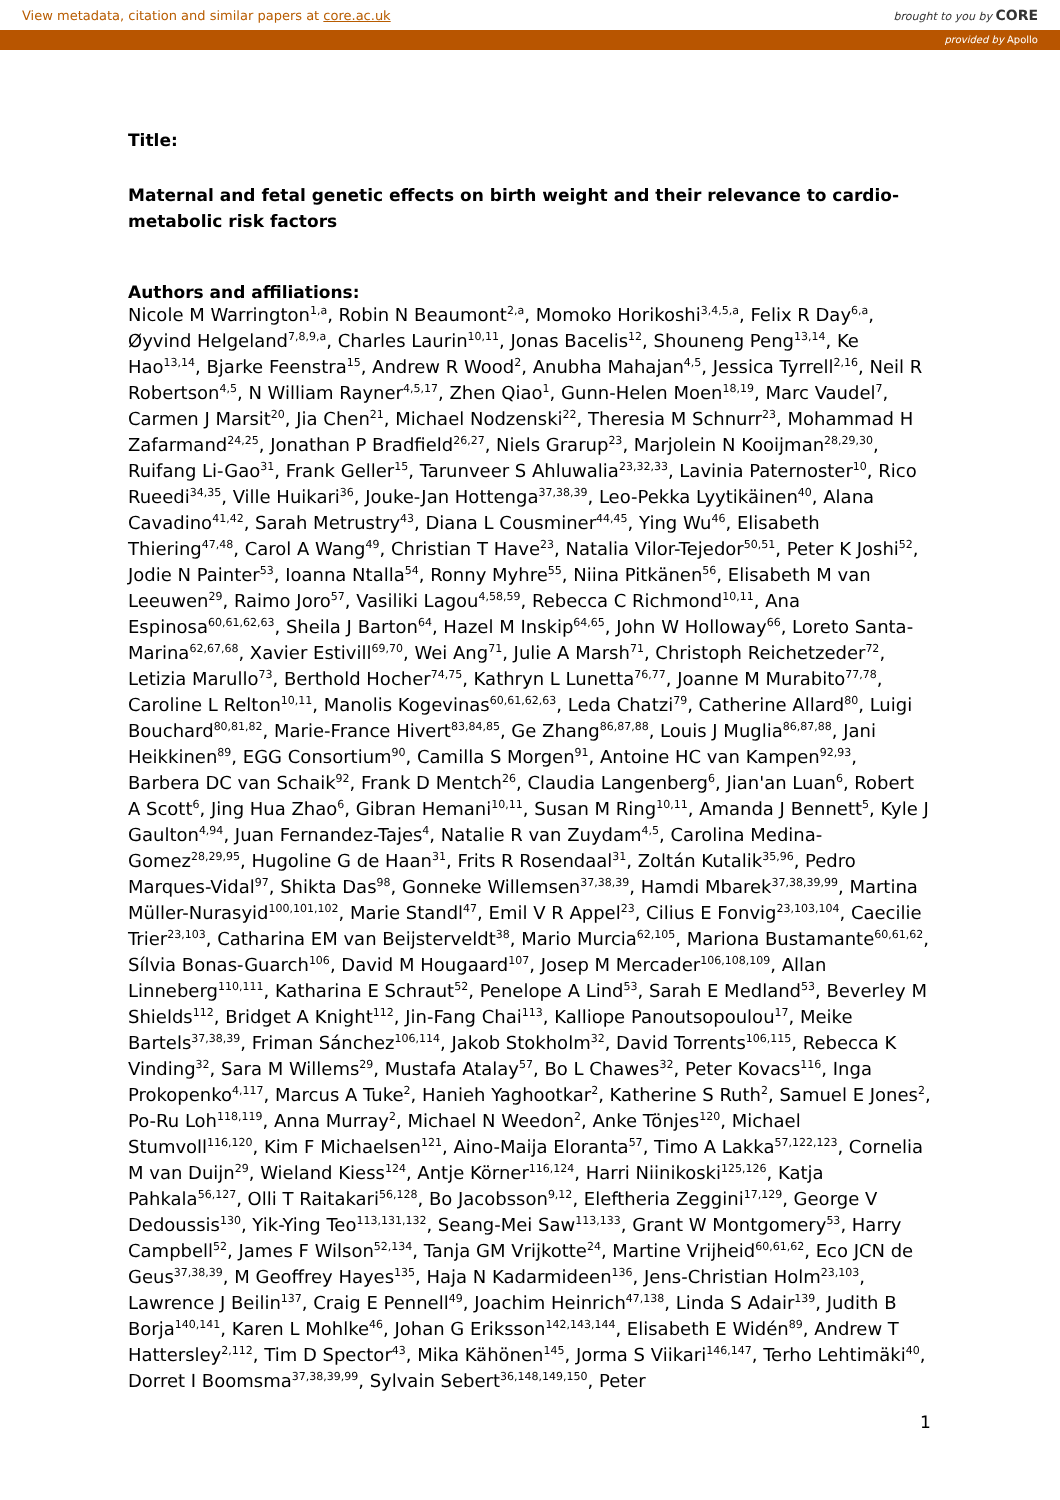View metadata, citation and similar papers at core.ac.uk brought to you by CORE
provided by Apollo
Title:
Maternal and fetal genetic effects on birth weight and their relevance to cardio-metabolic risk factors
Authors and affiliations:
Nicole M Warrington<sup>1,a</sup>, Robin N Beaumont<sup>2,a</sup>, Momoko Horikoshi<sup>3,4,5,a</sup>, Felix R Day<sup>6,a</sup>, Øyvind Helgeland<sup>7,8,9,a</sup>, Charles Laurin<sup>10,11</sup>, Jonas Bacelis<sup>12</sup>, Shouneng Peng<sup>13,14</sup>, Ke Hao<sup>13,14</sup>, Bjarke Feenstra<sup>15</sup>, Andrew R Wood<sup>2</sup>, Anubha Mahajan<sup>4,5</sup>, Jessica Tyrrell<sup>2,16</sup>, Neil R Robertson<sup>4,5</sup>, N William Rayner<sup>4,5,17</sup>, Zhen Qiao<sup>1</sup>, Gunn-Helen Moen<sup>18,19</sup>, Marc Vaudel<sup>7</sup>, Carmen J Marsit<sup>20</sup>, Jia Chen<sup>21</sup>, Michael Nodzenski<sup>22</sup>, Theresia M Schnurr<sup>23</sup>, Mohammad H Zafarmand<sup>24,25</sup>, Jonathan P Bradfield<sup>26,27</sup>, Niels Grarup<sup>23</sup>, Marjolein N Kooijman<sup>28,29,30</sup>, Ruifang Li-Gao<sup>31</sup>, Frank Geller<sup>15</sup>, Tarunveer S Ahluwalia<sup>23,32,33</sup>, Lavinia Paternoster<sup>10</sup>, Rico Rueedi<sup>34,35</sup>, Ville Huikari<sup>36</sup>, Jouke-Jan Hottenga<sup>37,38,39</sup>, Leo-Pekka Lyytikäinen<sup>40</sup>, Alana Cavadino<sup>41,42</sup>, Sarah Metrustry<sup>43</sup>, Diana L Cousminer<sup>44,45</sup>, Ying Wu<sup>46</sup>, Elisabeth Thiering<sup>47,48</sup>, Carol A Wang<sup>49</sup>, Christian T Have<sup>23</sup>, Natalia Vilor-Tejedor<sup>50,51</sup>, Peter K Joshi<sup>52</sup>, Jodie N Painter<sup>53</sup>, Ioanna Ntalla<sup>54</sup>, Ronny Myhre<sup>55</sup>, Niina Pitkänen<sup>56</sup>, Elisabeth M van Leeuwen<sup>29</sup>, Raimo Joro<sup>57</sup>, Vasiliki Lagou<sup>4,58,59</sup>, Rebecca C Richmond<sup>10,11</sup>, Ana Espinosa<sup>60,61,62,63</sup>, Sheila J Barton<sup>64</sup>, Hazel M Inskip<sup>64,65</sup>, John W Holloway<sup>66</sup>, Loreto Santa-Marina<sup>62,67,68</sup>, Xavier Estivill<sup>69,70</sup>, Wei Ang<sup>71</sup>, Julie A Marsh<sup>71</sup>, Christoph Reichetzeder<sup>72</sup>, Letizia Marullo<sup>73</sup>, Berthold Hocher<sup>74,75</sup>, Kathryn L Lunetta<sup>76,77</sup>, Joanne M Murabito<sup>77,78</sup>, Caroline L Relton<sup>10,11</sup>, Manolis Kogevinas<sup>60,61,62,63</sup>, Leda Chatzi<sup>79</sup>, Catherine Allard<sup>80</sup>, Luigi Bouchard<sup>80,81,82</sup>, Marie-France Hivert<sup>83,84,85</sup>, Ge Zhang<sup>86,87,88</sup>, Louis J Muglia<sup>86,87,88</sup>, Jani Heikkinen<sup>89</sup>, EGG Consortium<sup>90</sup>, Camilla S Morgen<sup>91</sup>, Antoine HC van Kampen<sup>92,93</sup>, Barbera DC van Schaik<sup>92</sup>, Frank D Mentch<sup>26</sup>, Claudia Langenberg<sup>6</sup>, Jian'an Luan<sup>6</sup>, Robert A Scott<sup>6</sup>, Jing Hua Zhao<sup>6</sup>, Gibran Hemani<sup>10,11</sup>, Susan M Ring<sup>10,11</sup>, Amanda J Bennett<sup>5</sup>, Kyle J Gaulton<sup>4,94</sup>, Juan Fernandez-Tajes<sup>4</sup>, Natalie R van Zuydam<sup>4,5</sup>, Carolina Medina-Gomez<sup>28,29,95</sup>, Hugoline G de Haan<sup>31</sup>, Frits R Rosendaal<sup>31</sup>, Zoltán Kutalik<sup>35,96</sup>, Pedro Marques-Vidal<sup>97</sup>, Shikta Das<sup>98</sup>, Gonneke Willemsen<sup>37,38,39</sup>, Hamdi Mbarek<sup>37,38,39,99</sup>, Martina Müller-Nurasyid<sup>100,101,102</sup>, Marie Standl<sup>47</sup>, Emil V R Appel<sup>23</sup>, Cilius E Fonvig<sup>23,103,104</sup>, Caecilie Trier<sup>23,103</sup>, Catharina EM van Beijsterveldt<sup>38</sup>, Mario Murcia<sup>62,105</sup>, Mariona Bustamante<sup>60,61,62</sup>, Sílvia Bonas-Guarch<sup>106</sup>, David M Hougaard<sup>107</sup>, Josep M Mercader<sup>106,108,109</sup>, Allan Linneberg<sup>110,111</sup>, Katharina E Schraut<sup>52</sup>, Penelope A Lind<sup>53</sup>, Sarah E Medland<sup>53</sup>, Beverley M Shields<sup>112</sup>, Bridget A Knight<sup>112</sup>, Jin-Fang Chai<sup>113</sup>, Kalliope Panoutsopoulou<sup>17</sup>, Meike Bartels<sup>37,38,39</sup>, Friman Sánchez<sup>106,114</sup>, Jakob Stokholm<sup>32</sup>, David Torrents<sup>106,115</sup>, Rebecca K Vinding<sup>32</sup>, Sara M Willems<sup>29</sup>, Mustafa Atalay<sup>57</sup>, Bo L Chawes<sup>32</sup>, Peter Kovacs<sup>116</sup>, Inga Prokopenko<sup>4,117</sup>, Marcus A Tuke<sup>2</sup>, Hanieh Yaghootkar<sup>2</sup>, Katherine S Ruth<sup>2</sup>, Samuel E Jones<sup>2</sup>, Po-Ru Loh<sup>118,119</sup>, Anna Murray<sup>2</sup>, Michael N Weedon<sup>2</sup>, Anke Tönjes<sup>120</sup>, Michael Stumvoll<sup>116,120</sup>, Kim F Michaelsen<sup>121</sup>, Aino-Maija Eloranta<sup>57</sup>, Timo A Lakka<sup>57,122,123</sup>, Cornelia M van Duijn<sup>29</sup>, Wieland Kiess<sup>124</sup>, Antje Körner<sup>116,124</sup>, Harri Niinikoski<sup>125,126</sup>, Katja Pahkala<sup>56,127</sup>, Olli T Raitakari<sup>56,128</sup>, Bo Jacobsson<sup>9,12</sup>, Eleftheria Zeggini<sup>17,129</sup>, George V Dedoussis<sup>130</sup>, Yik-Ying Teo<sup>113,131,132</sup>, Seang-Mei Saw<sup>113,133</sup>, Grant W Montgomery<sup>53</sup>, Harry Campbell<sup>52</sup>, James F Wilson<sup>52,134</sup>, Tanja GM Vrijkotte<sup>24</sup>, Martine Vrijheid<sup>60,61,62</sup>, Eco JCN de Geus<sup>37,38,39</sup>, M Geoffrey Hayes<sup>135</sup>, Haja N Kadarmideen<sup>136</sup>, Jens-Christian Holm<sup>23,103</sup>, Lawrence J Beilin<sup>137</sup>, Craig E Pennell<sup>49</sup>, Joachim Heinrich<sup>47,138</sup>, Linda S Adair<sup>139</sup>, Judith B Borja<sup>140,141</sup>, Karen L Mohlke<sup>46</sup>, Johan G Eriksson<sup>142,143,144</sup>, Elisabeth E Widén<sup>89</sup>, Andrew T Hattersley<sup>2,112</sup>, Tim D Spector<sup>43</sup>, Mika Kähönen<sup>145</sup>, Jorma S Viikari<sup>146,147</sup>, Terho Lehtimäki<sup>40</sup>, Dorret I Boomsma<sup>37,38,39,99</sup>, Sylvain Sebert<sup>36,148,149,150</sup>, Peter
1